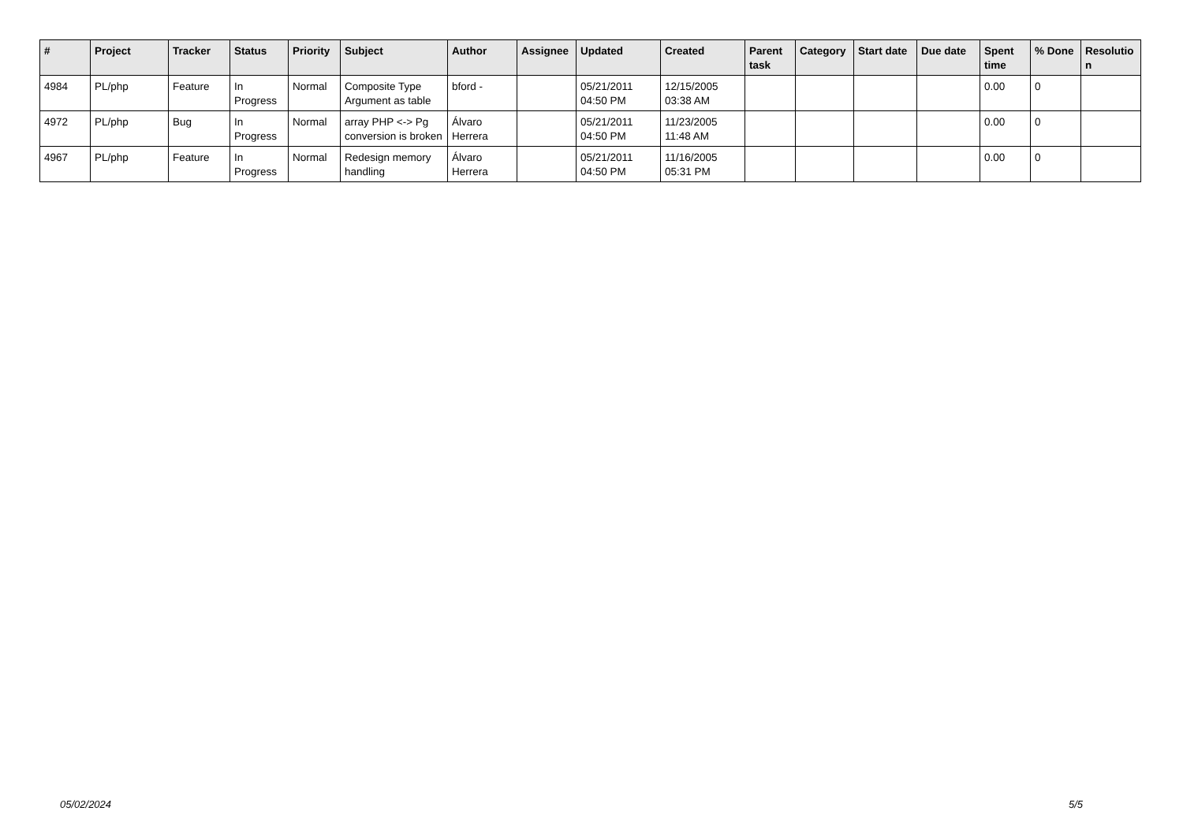| # | Project | Tracker | Status | Priority | Subject | Author | Assignee | Updated | Created | Parent task | Category | Start date | Due date | Spent time | % Done | Resolutio n |
| --- | --- | --- | --- | --- | --- | --- | --- | --- | --- | --- | --- | --- | --- | --- | --- | --- |
| 4984 | PL/php | Feature | In Progress | Normal | Composite Type Argument as table | bford - | | 05/21/2011 04:50 PM | 12/15/2005 03:38 AM | | | | | 0.00 | 0 | |
| 4972 | PL/php | Bug | In Progress | Normal | array PHP <-> Pg conversion is broken | Álvaro Herrera | | 05/21/2011 04:50 PM | 11/23/2005 11:48 AM | | | | | 0.00 | 0 | |
| 4967 | PL/php | Feature | In Progress | Normal | Redesign memory handling | Álvaro Herrera | | 05/21/2011 04:50 PM | 11/16/2005 05:31 PM | | | | | 0.00 | 0 | |
05/02/2024 5/5